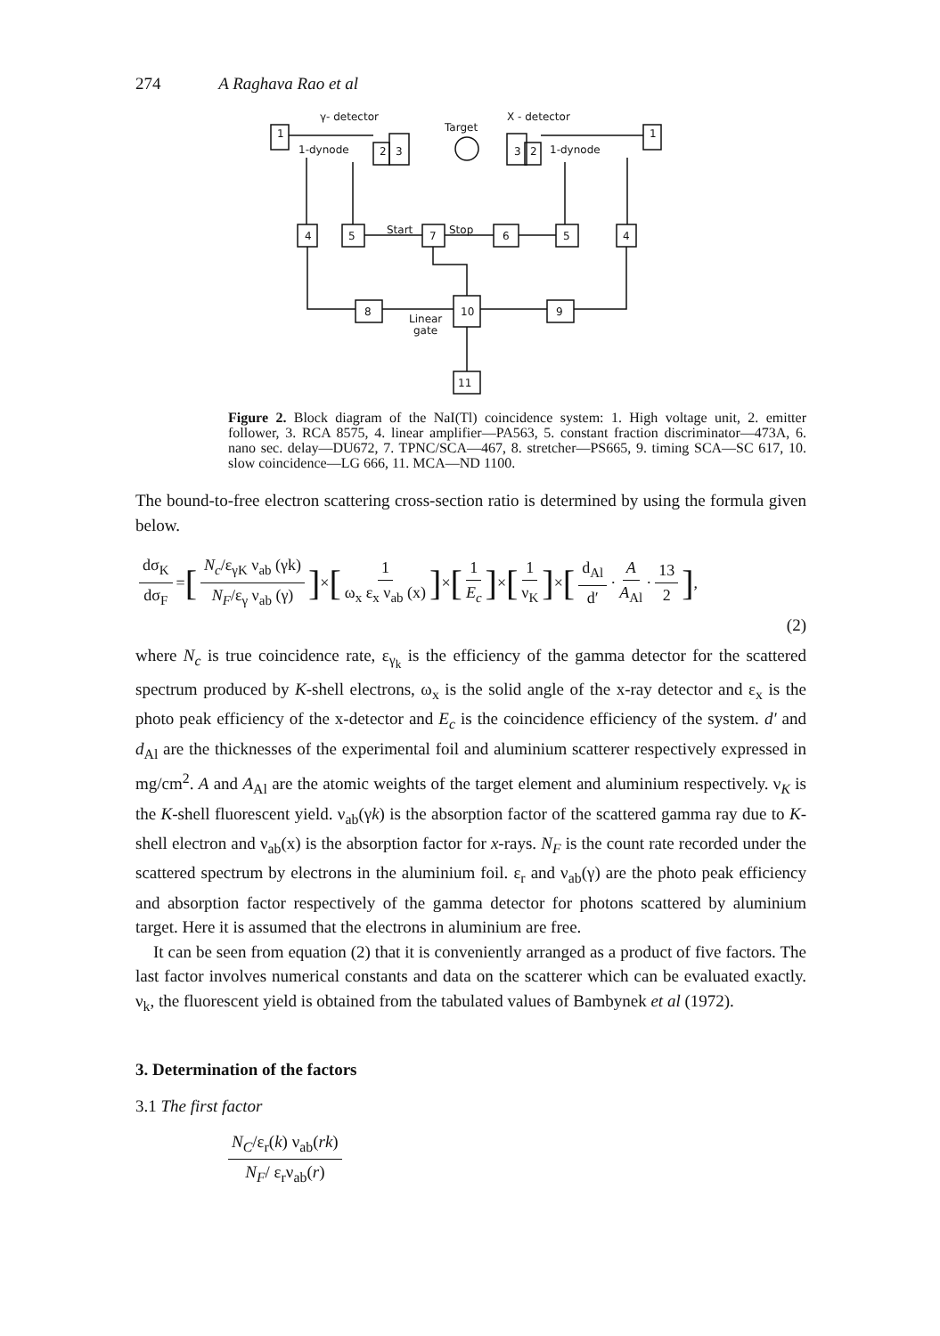274 A Raghava Rao et al
γ- detector
X - detector
Target
1-dynode
1-dynode
Start
Stop
Linear
gate
1
1
2
3
3
2
4
5
7
6
5
4
8
10
9
11
Figure 2. Block diagram of the NaI(Tl) coincidence system: 1. High voltage unit, 2. emitter follower, 3. RCA 8575, 4. linear amplifier—PA563, 5. constant fraction discriminator—473A, 6. nano sec. delay—DU672, 7. TPNC/SCA—467, 8. stretcher—PS665, 9. timing SCA—SC 617, 10. slow coincidence—LG 666, 11. MCA—ND 1100.
The bound-to-free electron scattering cross-section ratio is determined by using the formula given below.
dσ<sub>K</sub> dσ<sub>F</sub> = [N<sub>c</sub>/ε<sub>γK</sub> ν<sub>ab</sub> (γk) N<sub>F</sub>/ε<sub>γ</sub> ν<sub>ab</sub> (γ)] × [1 ω<sub>x</sub> ε<sub>x</sub> ν<sub>ab</sub> (x)] × [1 E<sub>c</sub>] × [1 ν<sub>K</sub>] × [d<sub>Al</sub> d′ · A A<sub>Al</sub> · 13 2],
(2)
where N<sub>c</sub> is true coincidence rate, ε<sub>γ<sub>k</sub></sub> is the efficiency of the gamma detector for the scattered spectrum produced by K-shell electrons, ω<sub>x</sub> is the solid angle of the x-ray detector and ε<sub>x</sub> is the photo peak efficiency of the x-detector and E<sub>c</sub> is the coincidence efficiency of the system. d′ and d<sub>Al</sub> are the thicknesses of the experimental foil and aluminium scatterer respectively expressed in mg/cm<sup>2</sup>. A and A<sub>Al</sub> are the atomic weights of the target element and aluminium respectively. ν<sub>K</sub> is the K-shell fluorescent yield. ν<sub>ab</sub>(γk) is the absorption factor of the scattered gamma ray due to K-shell electron and ν<sub>ab</sub>(x) is the absorption factor for x-rays. N<sub>F</sub> is the count rate recorded under the scattered spectrum by electrons in the aluminium foil. ε<sub>r</sub> and ν<sub>ab</sub>(γ) are the photo peak efficiency and absorption factor respectively of the gamma detector for photons scattered by aluminium target. Here it is assumed that the electrons in aluminium are free.
It can be seen from equation (2) that it is conveniently arranged as a product of five factors. The last factor involves numerical constants and data on the scatterer which can be evaluated exactly. ν<sub>k</sub>, the fluorescent yield is obtained from the tabulated values of Bambynek et al (1972).
3. Determination of the factors
3.1 The first factor
N<sub>C</sub>/ε<sub>r</sub>(k) ν<sub>ab</sub>(rk) N<sub>F</sub>/ ε<sub>r</sub>ν<sub>ab</sub>(r)